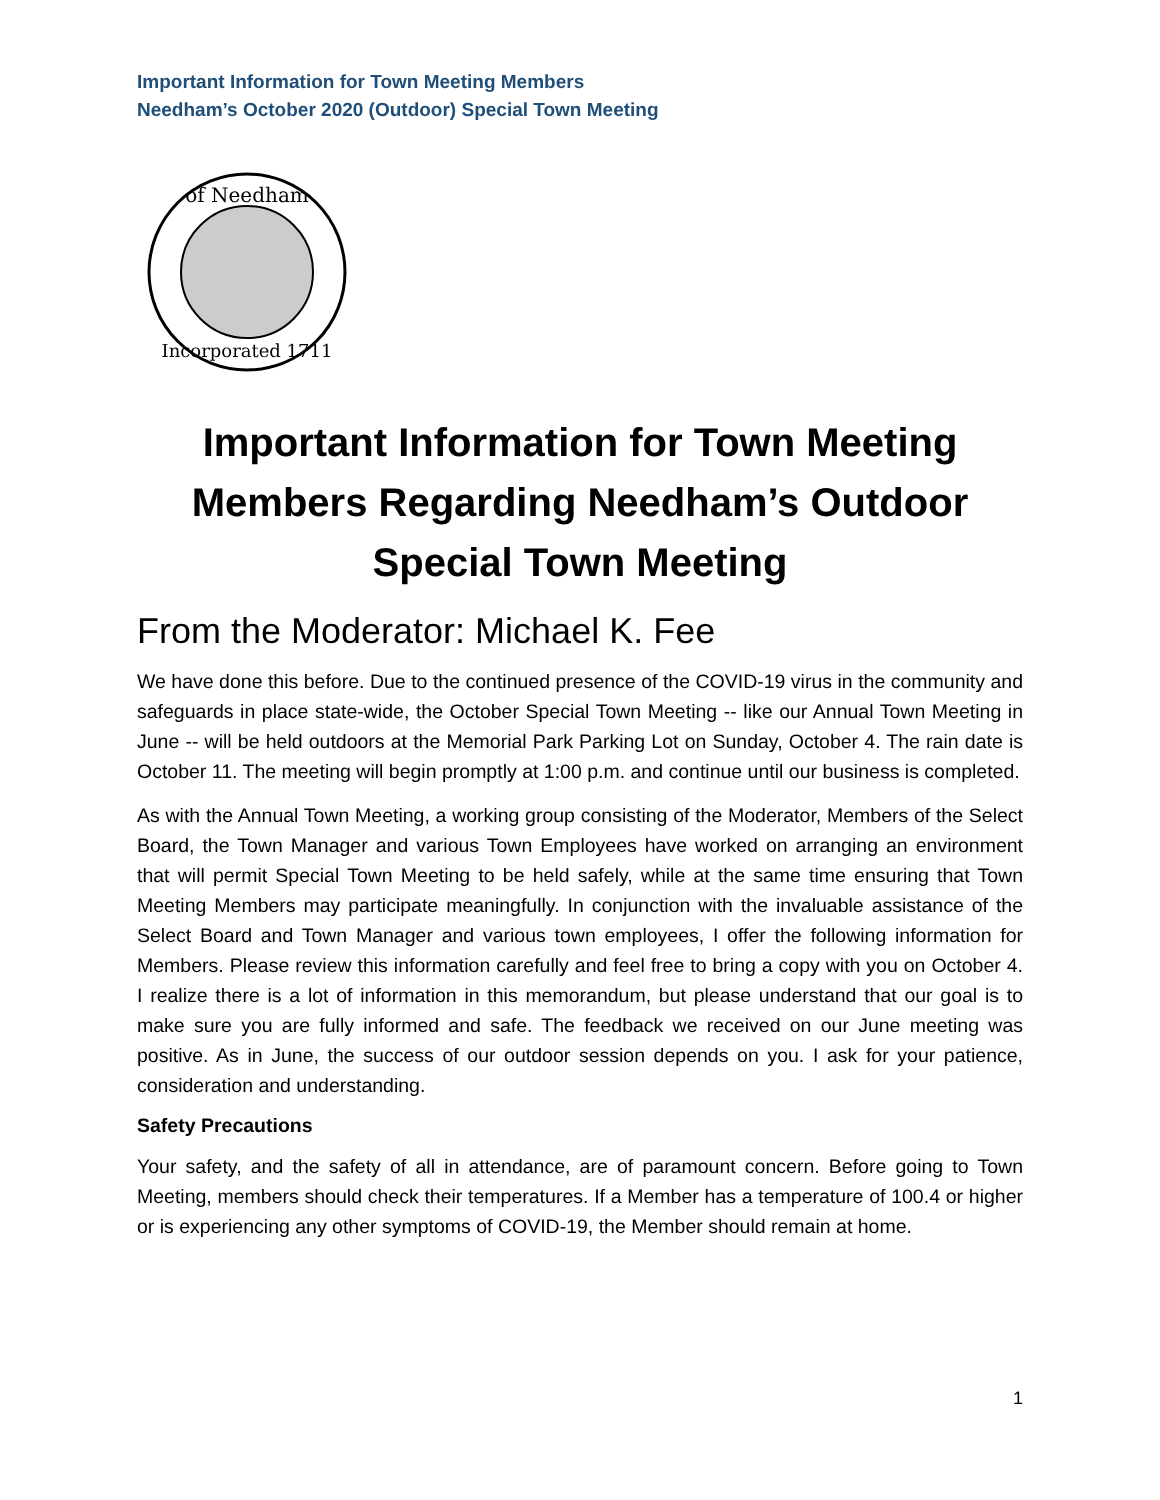Important Information for Town Meeting Members
Needham’s October 2020 (Outdoor) Special Town Meeting
of Needham
Incorporated 1711
Important Information for Town Meeting Members Regarding Needham’s Outdoor Special Town Meeting
From the Moderator: Michael K. Fee
We have done this before. Due to the continued presence of the COVID-19 virus in the community and safeguards in place state-wide, the October Special Town Meeting -- like our Annual Town Meeting in June -- will be held outdoors at the Memorial Park Parking Lot on Sunday, October 4. The rain date is October 11. The meeting will begin promptly at 1:00 p.m. and continue until our business is completed.
As with the Annual Town Meeting, a working group consisting of the Moderator, Members of the Select Board, the Town Manager and various Town Employees have worked on arranging an environment that will permit Special Town Meeting to be held safely, while at the same time ensuring that Town Meeting Members may participate meaningfully. In conjunction with the invaluable assistance of the Select Board and Town Manager and various town employees, I offer the following information for Members. Please review this information carefully and feel free to bring a copy with you on October 4. I realize there is a lot of information in this memorandum, but please understand that our goal is to make sure you are fully informed and safe. The feedback we received on our June meeting was positive. As in June, the success of our outdoor session depends on you. I ask for your patience, consideration and understanding.
Safety Precautions
Your safety, and the safety of all in attendance, are of paramount concern. Before going to Town Meeting, members should check their temperatures. If a Member has a temperature of 100.4 or higher or is experiencing any other symptoms of COVID-19, the Member should remain at home.
1